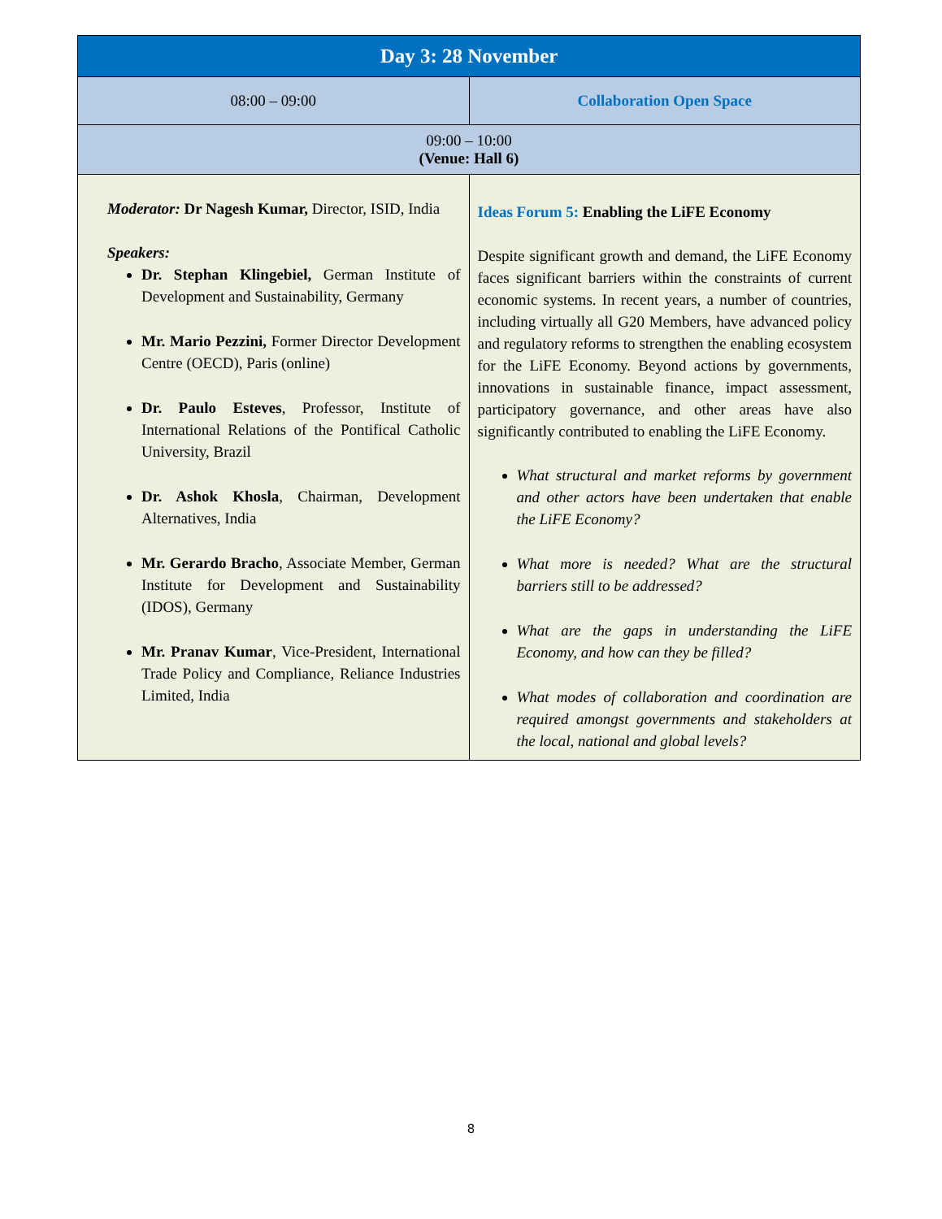| Day 3: 28 November | |
| 08:00 – 09:00 | Collaboration Open Space |
| 09:00 – 10:00 (Venue: Hall 6) | |
| Moderator: Dr Nagesh Kumar, Director, ISID, India Speakers: Dr. Stephan Klingebiel, German Institute of Development and Sustainability, Germany Mr. Mario Pezzini, Former Director Development Centre (OECD), Paris (online) Dr. Paulo Esteves , Professor, Institute of International Relations of the Pontifical Catholic University, Brazil Dr. Ashok Khosla , Chairman, Development Alternatives, India Mr. Gerardo Bracho , Associate Member, German Institute for Development and Sustainability (IDOS), Germany Mr. Pranav Kumar , Vice-President, International Trade Policy and Compliance, Reliance Industries Limited, India | Ideas Forum 5: Enabling the LiFE Economy Despite significant growth and demand, the LiFE Economy faces significant barriers within the constraints of current economic systems. In recent years, a number of countries, including virtually all G20 Members, have advanced policy and regulatory reforms to strengthen the enabling ecosystem for the LiFE Economy. Beyond actions by governments, innovations in sustainable finance, impact assessment, participatory governance, and other areas have also significantly contributed to enabling the LiFE Economy. What structural and market reforms by government and other actors have been undertaken that enable the LiFE Economy? What more is needed? What are the structural barriers still to be addressed? What are the gaps in understanding the LiFE Economy, and how can they be filled? What modes of collaboration and coordination are required amongst governments and stakeholders at the local, national and global levels? |
8